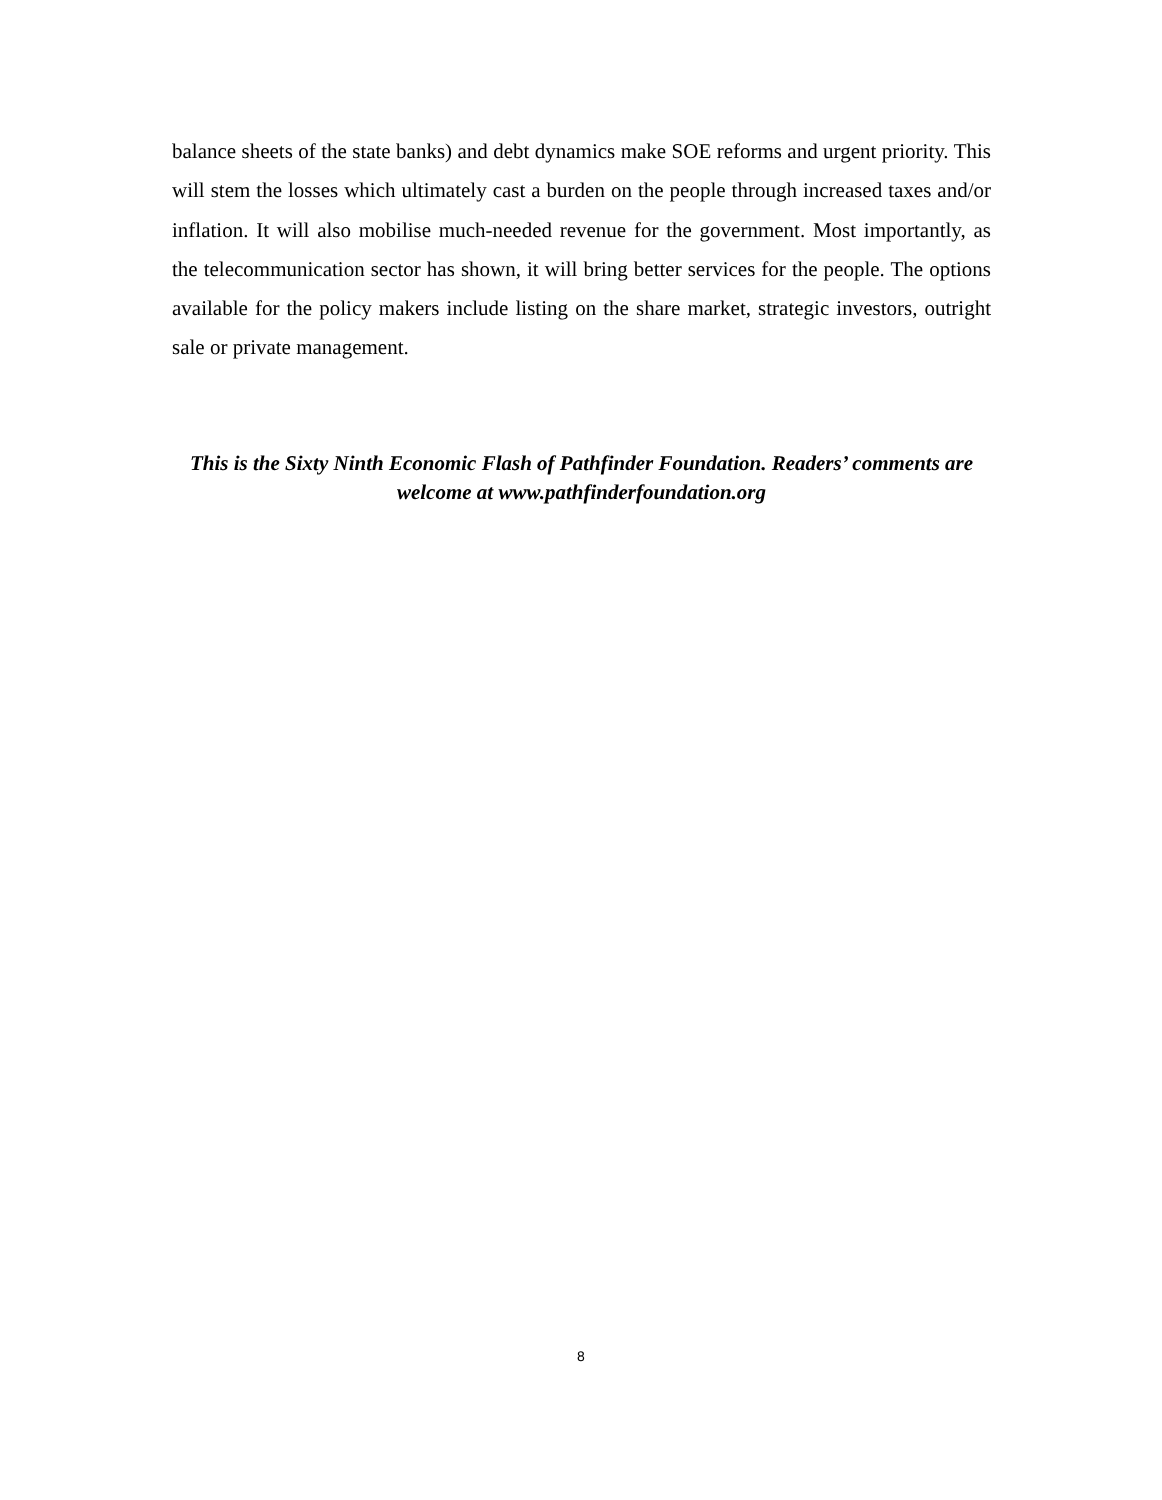balance sheets of the state banks) and debt dynamics make SOE reforms and urgent priority. This will stem the losses which ultimately cast a burden on the people through increased taxes and/or inflation. It will also mobilise much-needed revenue for the government. Most importantly, as the telecommunication sector has shown, it will bring better services for the people. The options available for the policy makers include listing on the share market, strategic investors, outright sale or private management.
This is the Sixty Ninth Economic Flash of Pathfinder Foundation. Readers’ comments are welcome at www.pathfinderfoundation.org
8